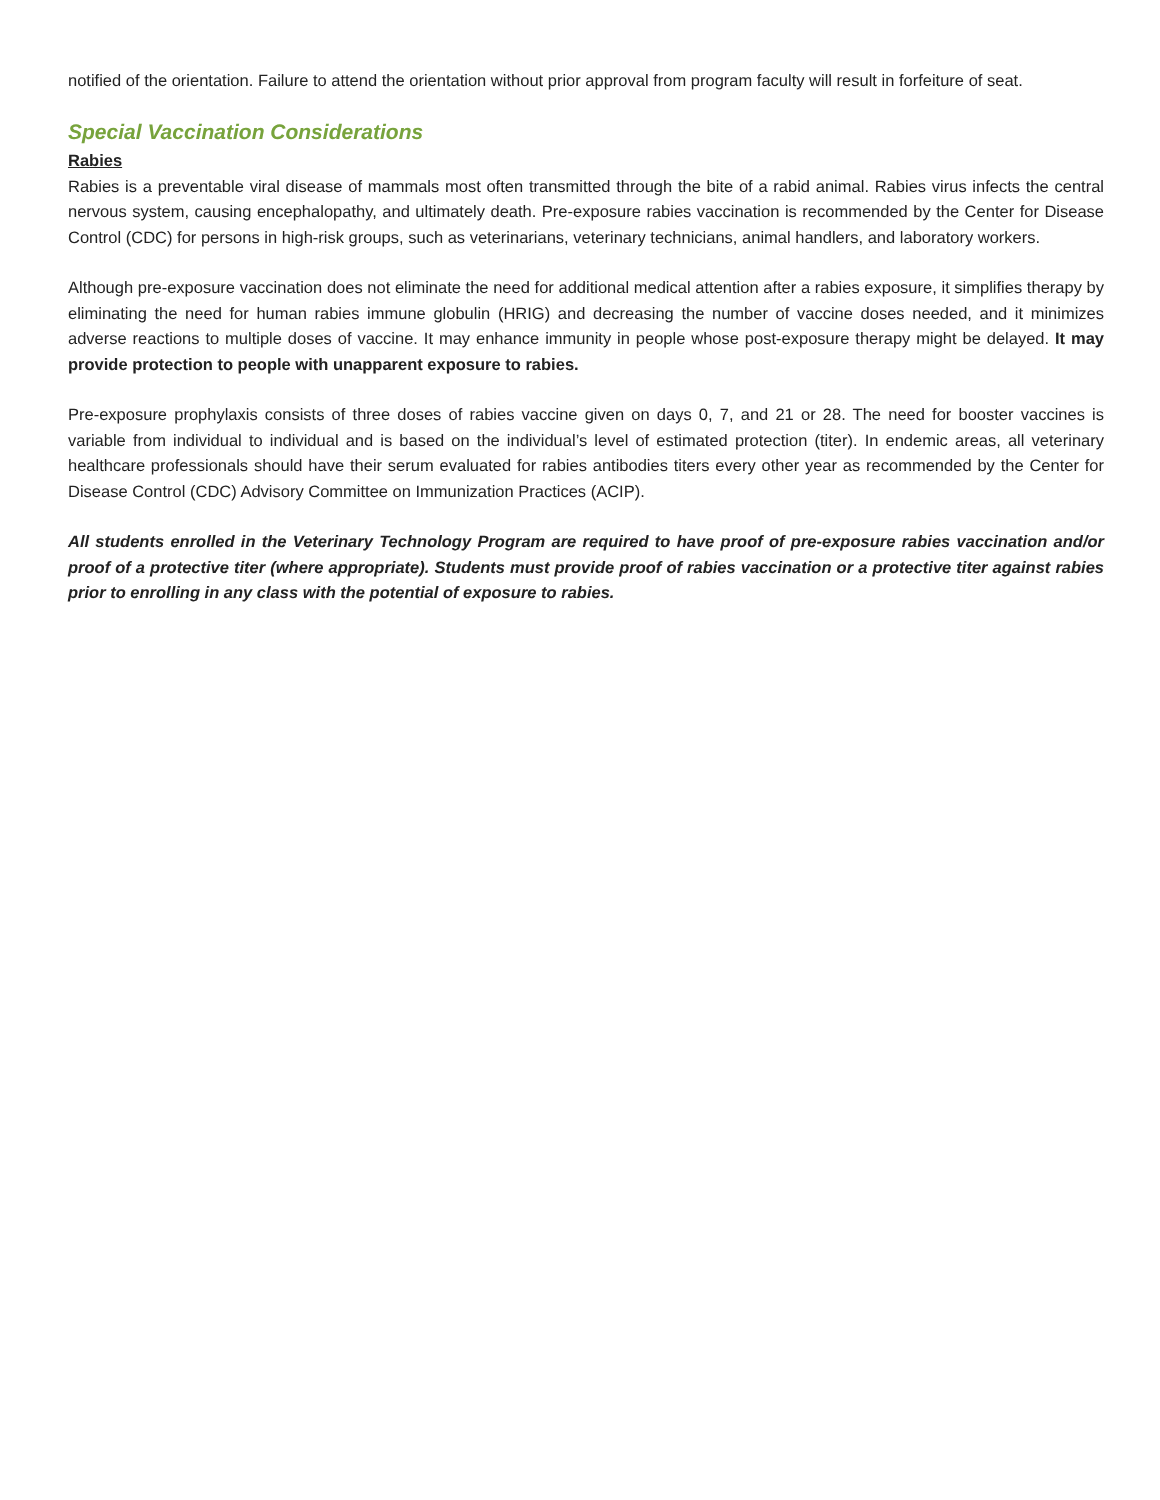notified of the orientation. Failure to attend the orientation without prior approval from program faculty will result in forfeiture of seat.
Special Vaccination Considerations
Rabies
Rabies is a preventable viral disease of mammals most often transmitted through the bite of a rabid animal. Rabies virus infects the central nervous system, causing encephalopathy, and ultimately death. Pre-exposure rabies vaccination is recommended by the Center for Disease Control (CDC) for persons in high-risk groups, such as veterinarians, veterinary technicians, animal handlers, and laboratory workers.
Although pre-exposure vaccination does not eliminate the need for additional medical attention after a rabies exposure, it simplifies therapy by eliminating the need for human rabies immune globulin (HRIG) and decreasing the number of vaccine doses needed, and it minimizes adverse reactions to multiple doses of vaccine. It may enhance immunity in people whose post-exposure therapy might be delayed. It may provide protection to people with unapparent exposure to rabies.
Pre-exposure prophylaxis consists of three doses of rabies vaccine given on days 0, 7, and 21 or 28. The need for booster vaccines is variable from individual to individual and is based on the individual’s level of estimated protection (titer). In endemic areas, all veterinary healthcare professionals should have their serum evaluated for rabies antibodies titers every other year as recommended by the Center for Disease Control (CDC) Advisory Committee on Immunization Practices (ACIP).
All students enrolled in the Veterinary Technology Program are required to have proof of pre-exposure rabies vaccination and/or proof of a protective titer (where appropriate). Students must provide proof of rabies vaccination or a protective titer against rabies prior to enrolling in any class with the potential of exposure to rabies.